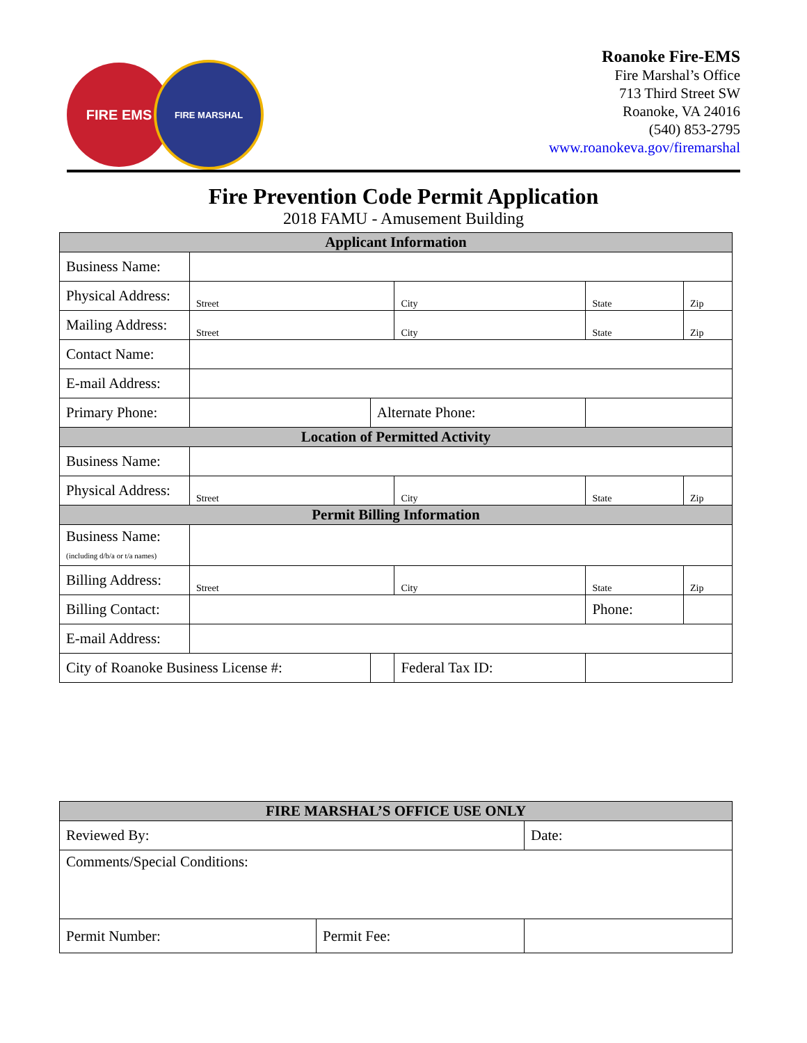FIRE EMS
FIRE MARSHAL
Roanoke Fire-EMS
Fire Marshal’s Office
713 Third Street SW
Roanoke, VA 24016
(540) 853-2795
www.roanokeva.gov/firemarshal
Fire Prevention Code Permit Application
2018 FAMU - Amusement Building
| Applicant Information | | | | | |
| --- | --- | --- | --- | --- | --- |
| Business Name: | | | | | |
| Physical Address: | Street | | City | State | Zip |
| Mailing Address: | Street | | City | State | Zip |
| Contact Name: | | | | | |
| E-mail Address: | | | | | |
| Primary Phone: | | Alternate Phone: | | | |
| Location of Permitted Activity | | | | | |
| Business Name: | | | | | |
| Physical Address: | Street | | City | State | Zip |
| Permit Billing Information | | | | | |
| Business Name: (including d/b/a or t/a names) | | | | | |
| Billing Address: | Street | | City | State | Zip |
| Billing Contact: | | | | Phone: | |
| E-mail Address: | | | | | |
| City of Roanoke Business License #: | | | Federal Tax ID: | | |
| FIRE MARSHAL’S OFFICE USE ONLY | | |
| --- | --- | --- |
| Reviewed By: | | Date: |
| Comments/Special Conditions: | | |
| Permit Number: | Permit Fee: | |